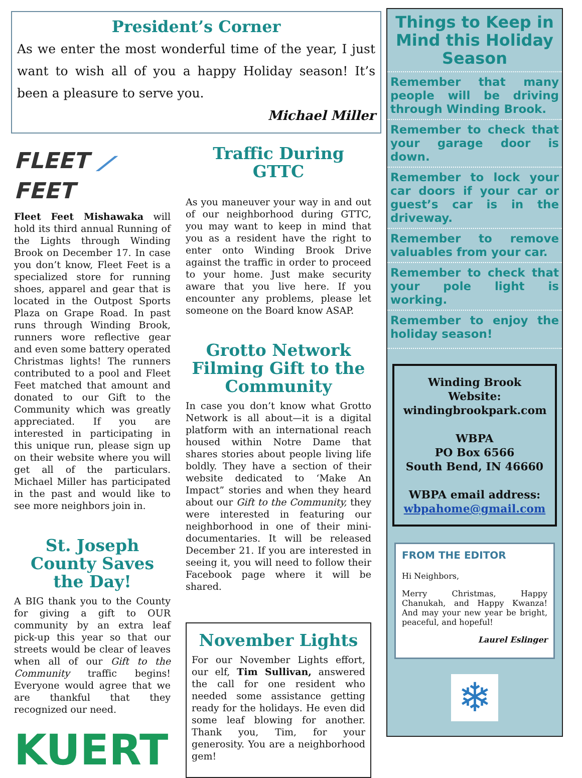President’s Corner
As we enter the most wonderful time of the year, I just want to wish all of you a happy Holiday season! It’s been a pleasure to serve you.
Michael Miller
FLEET ⟋ FEET
Fleet Feet Mishawaka will hold its third annual Running of the Lights through Winding Brook on December 17. In case you don’t know, Fleet Feet is a specialized store for running shoes, apparel and gear that is located in the Outpost Sports Plaza on Grape Road. In past runs through Winding Brook, runners wore reflective gear and even some battery operated Christmas lights! The runners contributed to a pool and Fleet Feet matched that amount and donated to our Gift to the Community which was greatly appreciated. If you are interested in participating in this unique run, please sign up on their website where you will get all of the particulars. Michael Miller has participated in the past and would like to see more neighbors join in.
St. Joseph County Saves the Day!
A BIG thank you to the County for giving a gift to OUR community by an extra leaf pick-up this year so that our streets would be clear of leaves when all of our Gift to the Community traffic begins! Everyone would agree that we are thankful that they recognized our need.
KUERT
Traffic During GTTC
As you maneuver your way in and out of our neighborhood during GTTC, you may want to keep in mind that you as a resident have the right to enter onto Winding Brook Drive against the traffic in order to proceed to your home. Just make security aware that you live here. If you encounter any problems, please let someone on the Board know ASAP.
Grotto Network Filming Gift to the Community
In case you don’t know what Grotto Network is all about—it is a digital platform with an international reach housed within Notre Dame that shares stories about people living life boldly. They have a section of their website dedicated to ‘Make An Impact” stories and when they heard about our Gift to the Community, they were interested in featuring our neighborhood in one of their mini-documentaries. It will be released December 21. If you are interested in seeing it, you will need to follow their Facebook page where it will be shared.
November Lights
For our November Lights effort, our elf, Tim Sullivan, answered the call for one resident who needed some assistance getting ready for the holidays. He even did some leaf blowing for another. Thank you, Tim, for your generosity. You are a neighborhood gem!
Things to Keep in Mind this Holiday Season
Remember that many people will be driving through Winding Brook.
Remember to check that your garage door is down.
Remember to lock your car doors if your car or guest’s car is in the driveway.
Remember to remove valuables from your car.
Remember to check that your pole light is working.
Remember to enjoy the holiday season!
Winding Brook Website: windingbrookpark.com
WBPA
PO Box 6566
South Bend, IN 46660
WBPA email address:
wbpahome@gmail.com
FROM THE EDITOR
Hi Neighbors,
Merry Christmas, Happy Chanukah, and Happy Kwanza! And may your new year be bright, peaceful, and hopeful!
Laurel Eslinger
❄